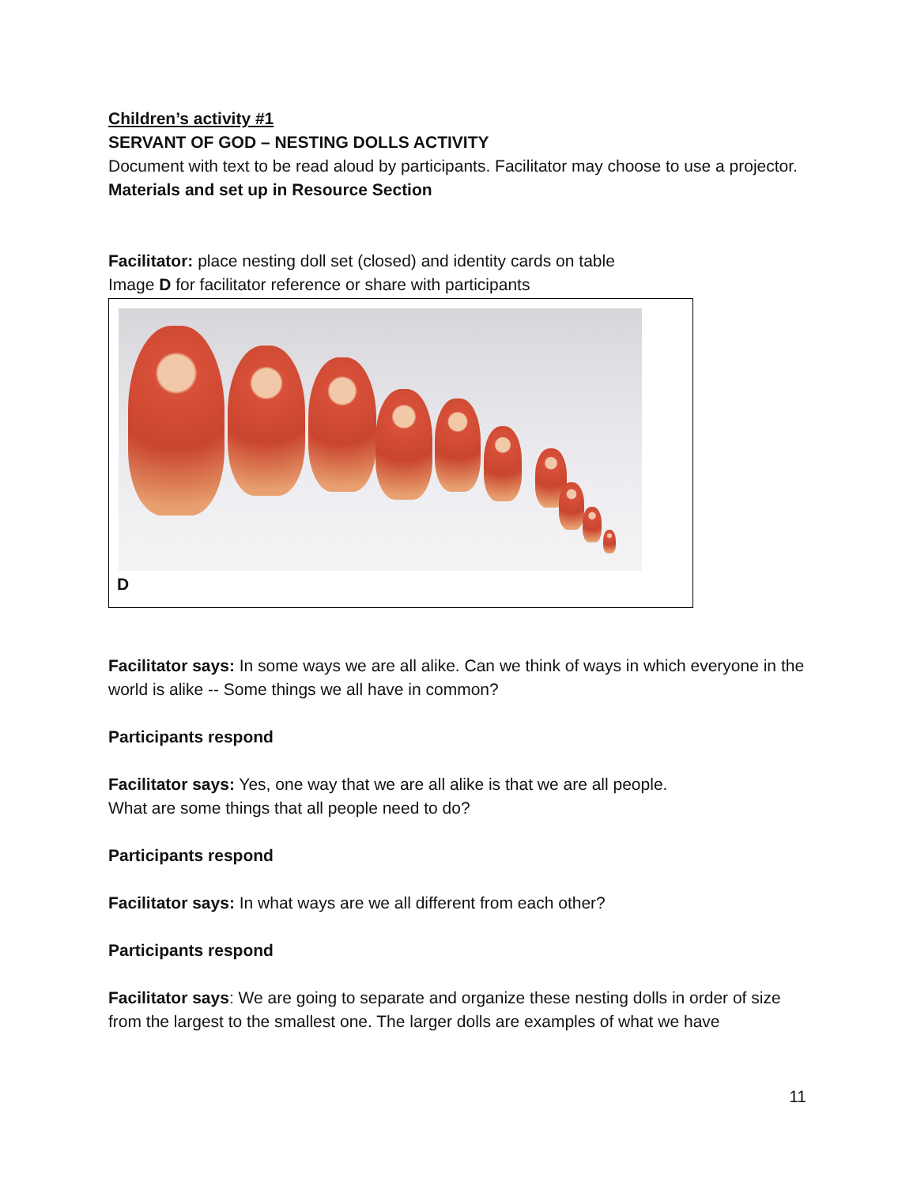Children’s activity #1
SERVANT OF GOD – NESTING DOLLS ACTIVITY
Document with text to be read aloud by participants. Facilitator may choose to use a projector.
Materials and set up in Resource Section
Facilitator: place nesting doll set (closed) and identity cards on table
Image D for facilitator reference or share with participants
D
Facilitator says: In some ways we are all alike. Can we think of ways in which everyone in the world is alike -- Some things we all have in common?
Participants respond
Facilitator says: Yes, one way that we are all alike is that we are all people.
What are some things that all people need to do?
Participants respond
Facilitator says: In what ways are we all different from each other?
Participants respond
Facilitator says: We are going to separate and organize these nesting dolls in order of size from the largest to the smallest one. The larger dolls are examples of what we have
11